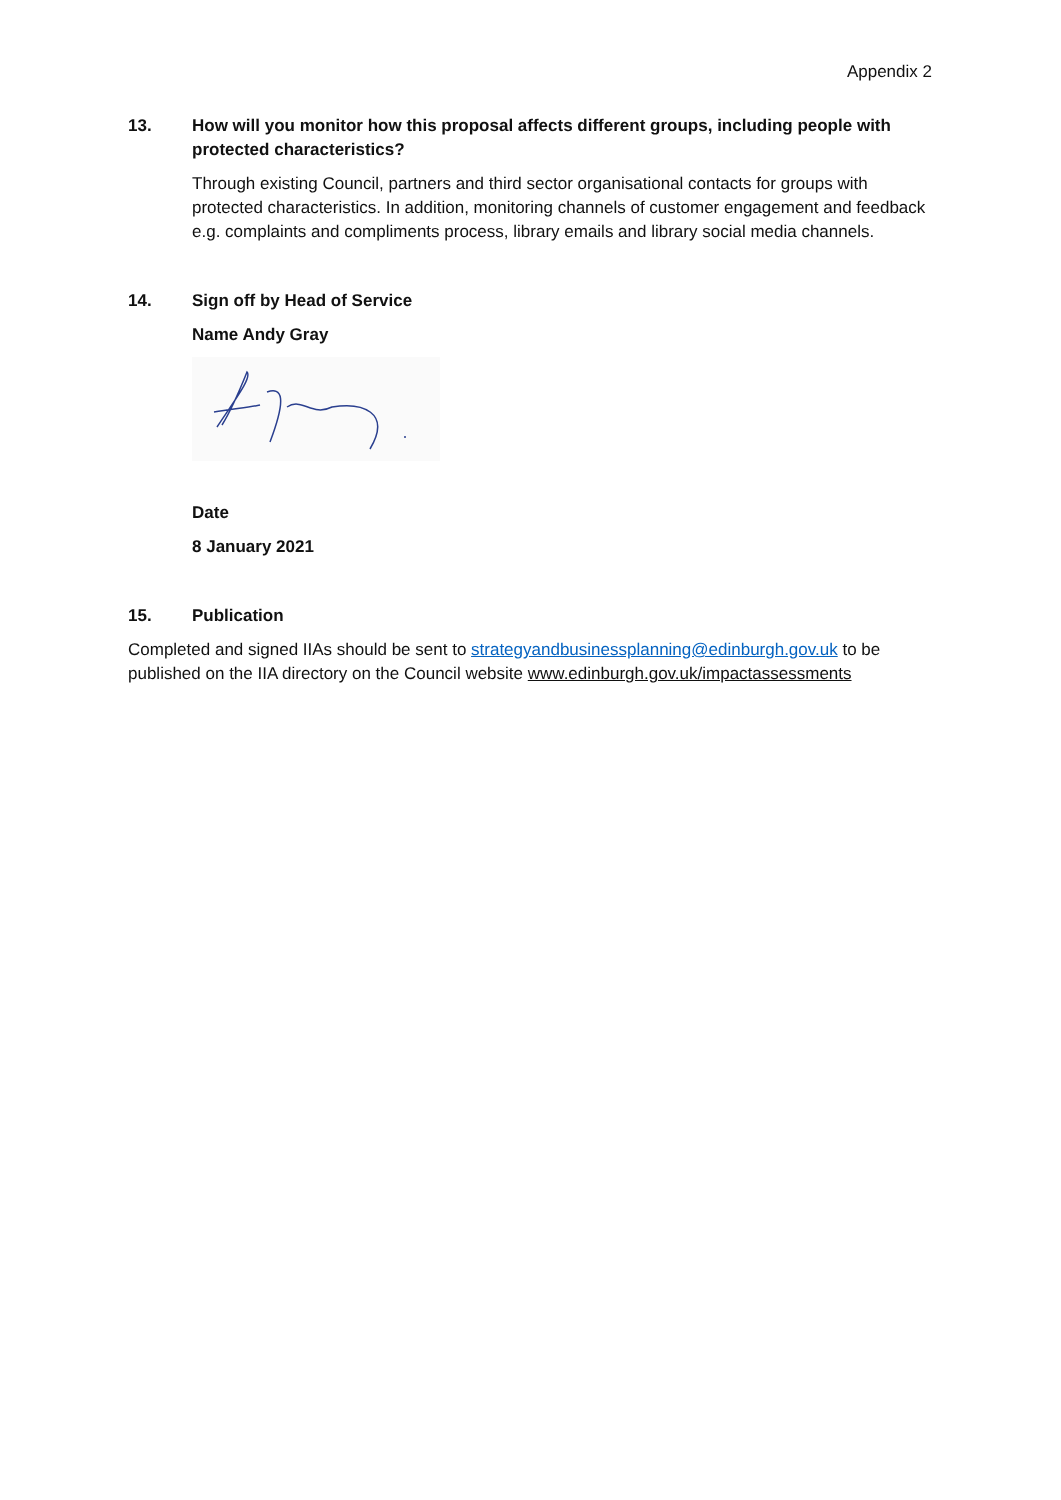Appendix 2
13. How will you monitor how this proposal affects different groups, including people with protected characteristics?
Through existing Council, partners and third sector organisational contacts for groups with protected characteristics. In addition, monitoring channels of customer engagement and feedback e.g. complaints and compliments process, library emails and library social media channels.
14. Sign off by Head of Service
Name Andy Gray
Date
8 January 2021
15. Publication
Completed and signed IIAs should be sent to strategyandbusinessplanning@edinburgh.gov.uk to be published on the IIA directory on the Council website www.edinburgh.gov.uk/impactassessments